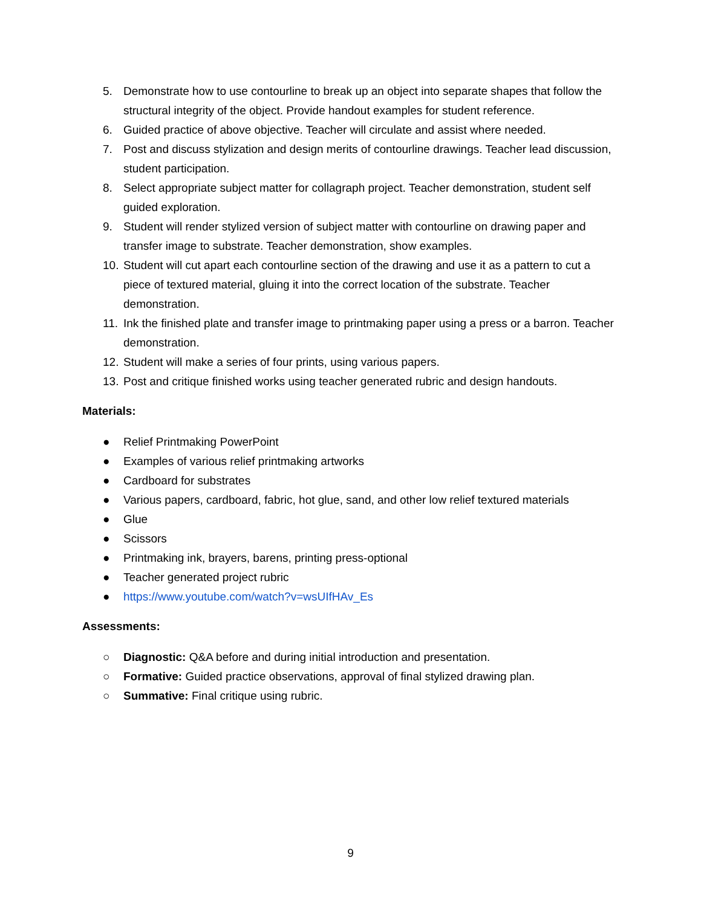5. Demonstrate how to use contourline to break up an object into separate shapes that follow the structural integrity of the object. Provide handout examples for student reference.
6. Guided practice of above objective. Teacher will circulate and assist where needed.
7. Post and discuss stylization and design merits of contourline drawings. Teacher lead discussion, student participation.
8. Select appropriate subject matter for collagraph project. Teacher demonstration, student self guided exploration.
9. Student will render stylized version of subject matter with contourline on drawing paper and transfer image to substrate. Teacher demonstration, show examples.
10. Student will cut apart each contourline section of the drawing and use it as a pattern to cut a piece of textured material, gluing it into the correct location of the substrate. Teacher demonstration.
11. Ink the finished plate and transfer image to printmaking paper using a press or a barron. Teacher demonstration.
12. Student will make a series of four prints, using various papers.
13. Post and critique finished works using teacher generated rubric and design handouts.
Materials:
● Relief Printmaking PowerPoint
● Examples of various relief printmaking artworks
● Cardboard for substrates
● Various papers, cardboard, fabric, hot glue, sand, and other low relief textured materials
● Glue
● Scissors
● Printmaking ink, brayers, barens, printing press-optional
● Teacher generated project rubric
● https://www.youtube.com/watch?v=wsUIfHAv_Es
Assessments:
○ Diagnostic: Q&A before and during initial introduction and presentation.
○ Formative: Guided practice observations, approval of final stylized drawing plan.
○ Summative: Final critique using rubric.
9